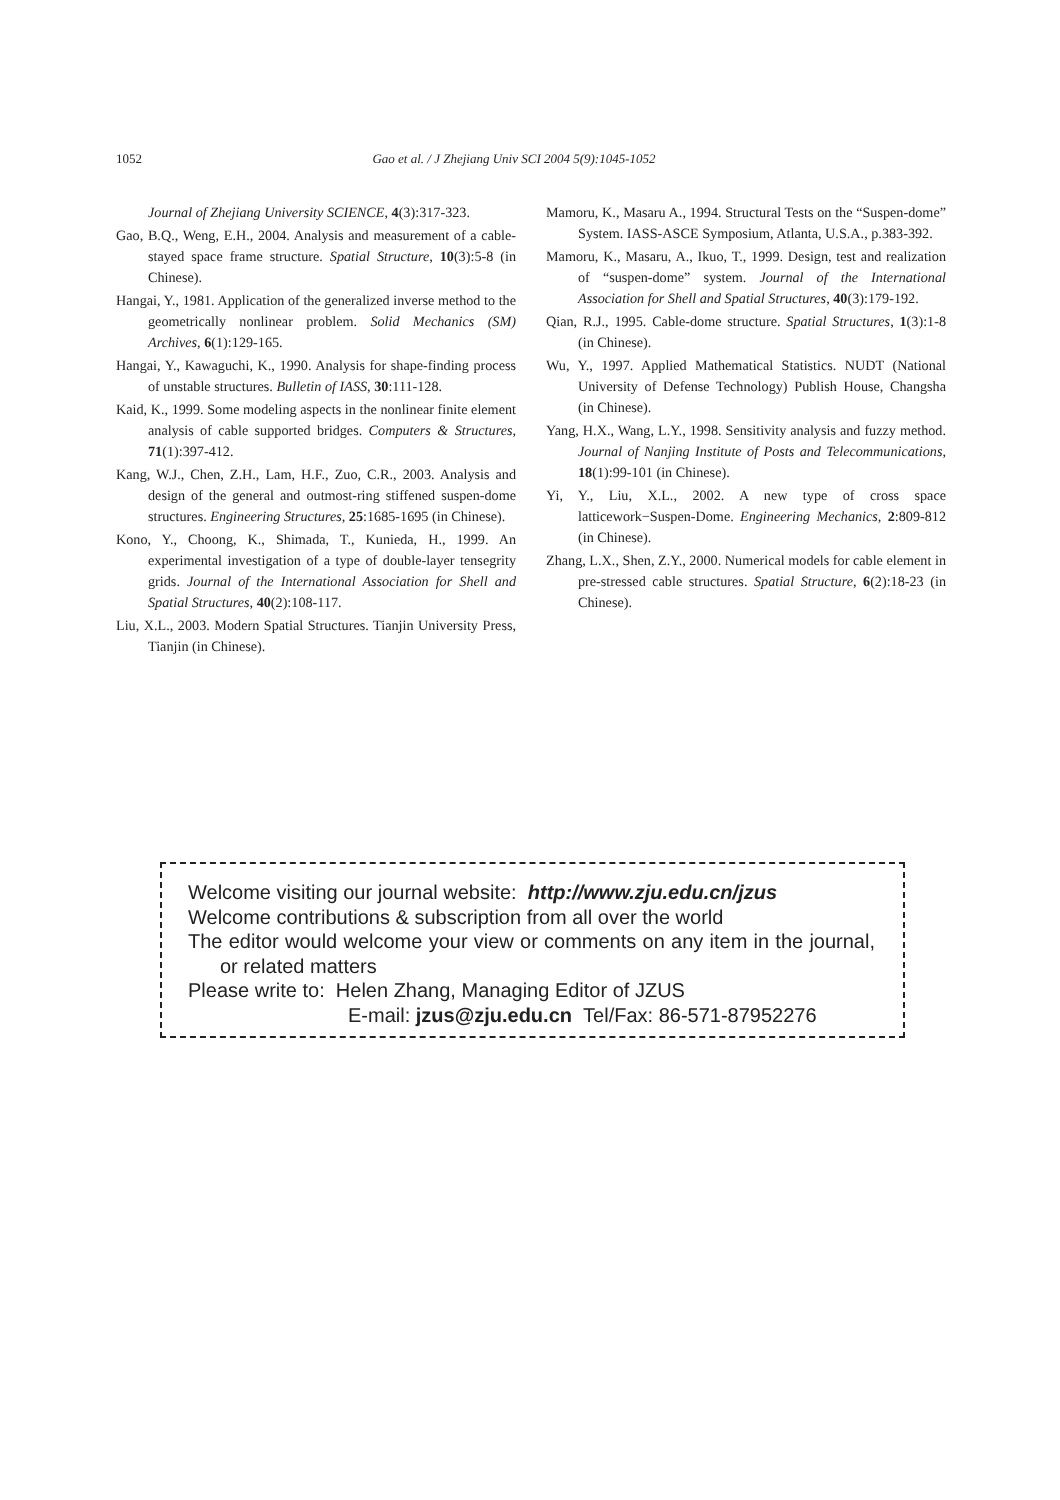1052 Gao et al. / J Zhejiang Univ SCI 2004 5(9):1045-1052
Journal of Zhejiang University SCIENCE, 4(3):317-323.
Gao, B.Q., Weng, E.H., 2004. Analysis and measurement of a cable-stayed space frame structure. Spatial Structure, 10(3):5-8 (in Chinese).
Hangai, Y., 1981. Application of the generalized inverse method to the geometrically nonlinear problem. Solid Mechanics (SM) Archives, 6(1):129-165.
Hangai, Y., Kawaguchi, K., 1990. Analysis for shape-finding process of unstable structures. Bulletin of IASS, 30:111-128.
Kaid, K., 1999. Some modeling aspects in the nonlinear finite element analysis of cable supported bridges. Computers & Structures, 71(1):397-412.
Kang, W.J., Chen, Z.H., Lam, H.F., Zuo, C.R., 2003. Analysis and design of the general and outmost-ring stiffened suspen-dome structures. Engineering Structures, 25:1685-1695 (in Chinese).
Kono, Y., Choong, K., Shimada, T., Kunieda, H., 1999. An experimental investigation of a type of double-layer tensegrity grids. Journal of the International Association for Shell and Spatial Structures, 40(2):108-117.
Liu, X.L., 2003. Modern Spatial Structures. Tianjin University Press, Tianjin (in Chinese).
Mamoru, K., Masaru A., 1994. Structural Tests on the “Suspen-dome” System. IASS-ASCE Symposium, Atlanta, U.S.A., p.383-392.
Mamoru, K., Masaru, A., Ikuo, T., 1999. Design, test and realization of “suspen-dome” system. Journal of the International Association for Shell and Spatial Structures, 40(3):179-192.
Qian, R.J., 1995. Cable-dome structure. Spatial Structures, 1(3):1-8 (in Chinese).
Wu, Y., 1997. Applied Mathematical Statistics. NUDT (National University of Defense Technology) Publish House, Changsha (in Chinese).
Yang, H.X., Wang, L.Y., 1998. Sensitivity analysis and fuzzy method. Journal of Nanjing Institute of Posts and Telecommunications, 18(1):99-101 (in Chinese).
Yi, Y., Liu, X.L., 2002. A new type of cross space latticework−Suspen-Dome. Engineering Mechanics, 2:809-812 (in Chinese).
Zhang, L.X., Shen, Z.Y., 2000. Numerical models for cable element in pre-stressed cable structures. Spatial Structure, 6(2):18-23 (in Chinese).
Welcome visiting our journal website: http://www.zju.edu.cn/jzus
Welcome contributions & subscription from all over the world
The editor would welcome your view or comments on any item in the journal, or related matters
Please write to: Helen Zhang, Managing Editor of JZUS
E-mail: jzus@zju.edu.cn Tel/Fax: 86-571-87952276